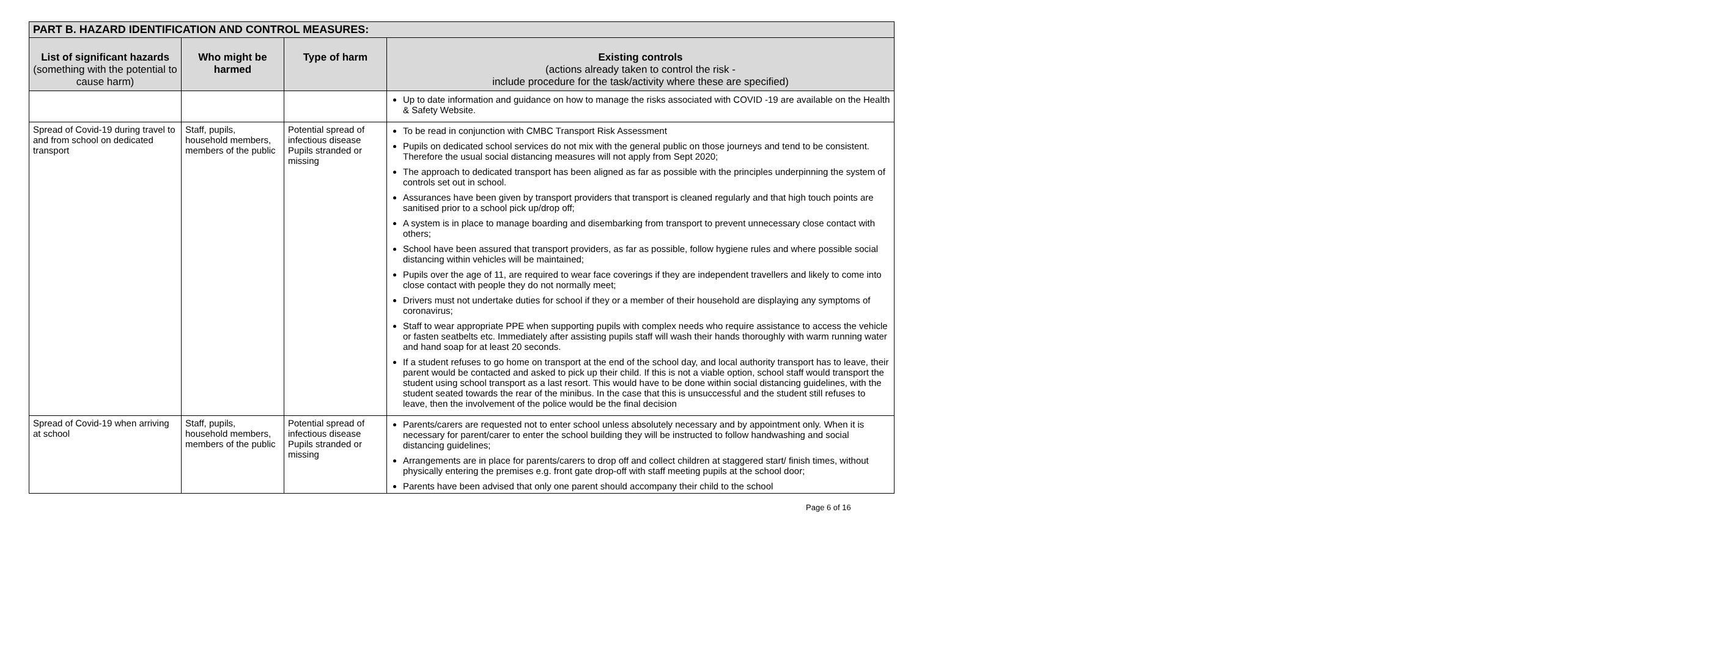| PART B. HAZARD IDENTIFICATION AND CONTROL MEASURES: | | | |
| --- | --- | --- | --- |
| List of significant hazards (something with the potential to cause harm) | Who might be harmed | Type of harm | Existing controls (actions already taken to control the risk - include procedure for the task/activity where these are specified) |
| | | | Up to date information and guidance on how to manage the risks associated with COVID -19 are available on the Health & Safety Website. |
| Spread of Covid-19 during travel to and from school on dedicated transport | Staff, pupils, household members, members of the public | Potential spread of infectious disease Pupils stranded or missing | To be read in conjunction with CMBC Transport Risk Assessment Pupils on dedicated school services do not mix with the general public on those journeys and tend to be consistent. Therefore the usual social distancing measures will not apply from Sept 2020; The approach to dedicated transport has been aligned as far as possible with the principles underpinning the system of controls set out in school. Assurances have been given by transport providers that transport is cleaned regularly and that high touch points are sanitised prior to a school pick up/drop off; A system is in place to manage boarding and disembarking from transport to prevent unnecessary close contact with others; School have been assured that transport providers, as far as possible, follow hygiene rules and where possible social distancing within vehicles will be maintained; Pupils over the age of 11, are required to wear face coverings if they are independent travellers and likely to come into close contact with people they do not normally meet; Drivers must not undertake duties for school if they or a member of their household are displaying any symptoms of coronavirus; Staff to wear appropriate PPE when supporting pupils with complex needs who require assistance to access the vehicle or fasten seatbelts etc. Immediately after assisting pupils staff will wash their hands thoroughly with warm running water and hand soap for at least 20 seconds. If a student refuses to go home on transport at the end of the school day, and local authority transport has to leave, their parent would be contacted and asked to pick up their child. If this is not a viable option, school staff would transport the student using school transport as a last resort. This would have to be done within social distancing guidelines, with the student seated towards the rear of the minibus. In the case that this is unsuccessful and the student still refuses to leave, then the involvement of the police would be the final decision |
| Spread of Covid-19 when arriving at school | Staff, pupils, household members, members of the public | Potential spread of infectious disease Pupils stranded or missing | Parents/carers are requested not to enter school unless absolutely necessary and by appointment only. When it is necessary for parent/carer to enter the school building they will be instructed to follow handwashing and social distancing guidelines; Arrangements are in place for parents/carers to drop off and collect children at staggered start/ finish times, without physically entering the premises e.g. front gate drop-off with staff meeting pupils at the school door; Parents have been advised that only one parent should accompany their child to the school |
Page 6 of 16